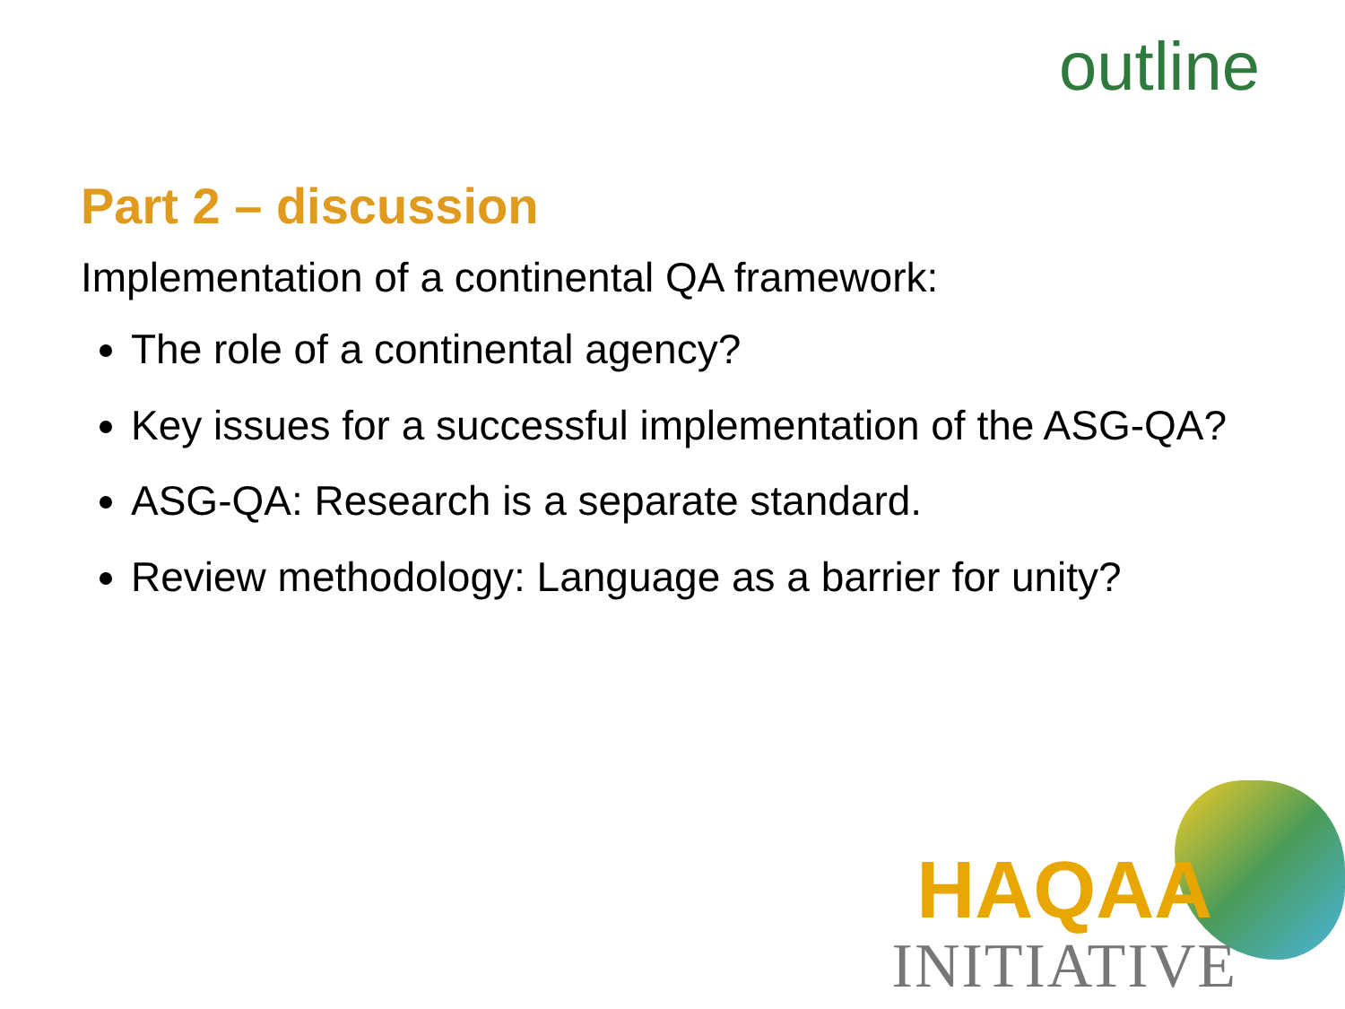outline
Part 2 – discussion
Implementation of a continental QA framework:
The role of a continental agency?
Key issues for a successful implementation of the ASG-QA?
ASG-QA: Research is a separate standard.
Review methodology: Language as a barrier for unity?
HAQAA
INITIATIVE